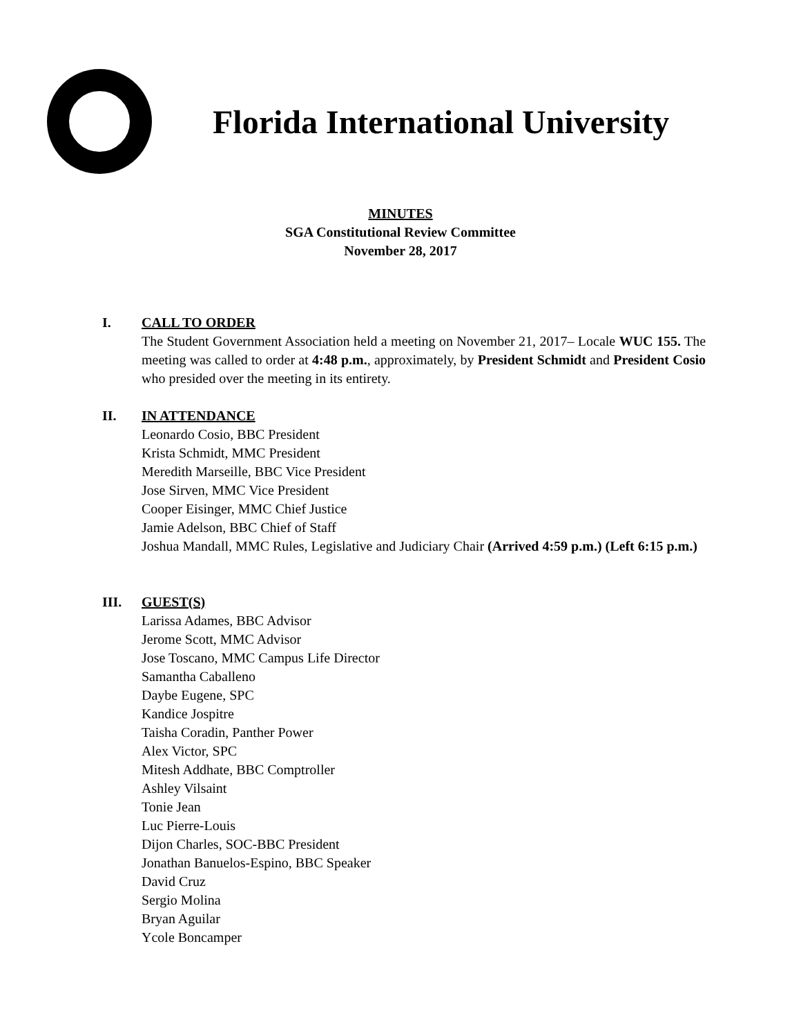Florida International University
MINUTES
SGA Constitutional Review Committee
November 28, 2017
I. CALL TO ORDER
The Student Government Association held a meeting on November 21, 2017– Locale WUC 155. The meeting was called to order at 4:48 p.m., approximately, by President Schmidt and President Cosio who presided over the meeting in its entirety.
II. IN ATTENDANCE
Leonardo Cosio, BBC President
Krista Schmidt, MMC President
Meredith Marseille, BBC Vice President
Jose Sirven, MMC Vice President
Cooper Eisinger, MMC Chief Justice
Jamie Adelson, BBC Chief of Staff
Joshua Mandall, MMC Rules, Legislative and Judiciary Chair (Arrived 4:59 p.m.) (Left 6:15 p.m.)
III. GUEST(S)
Larissa Adames, BBC Advisor
Jerome Scott, MMC Advisor
Jose Toscano, MMC Campus Life Director
Samantha Caballeno
Daybe Eugene, SPC
Kandice Jospitre
Taisha Coradin, Panther Power
Alex Victor, SPC
Mitesh Addhate, BBC Comptroller
Ashley Vilsaint
Tonie Jean
Luc Pierre-Louis
Dijon Charles, SOC-BBC President
Jonathan Banuelos-Espino, BBC Speaker
David Cruz
Sergio Molina
Bryan Aguilar
Ycole Boncamper